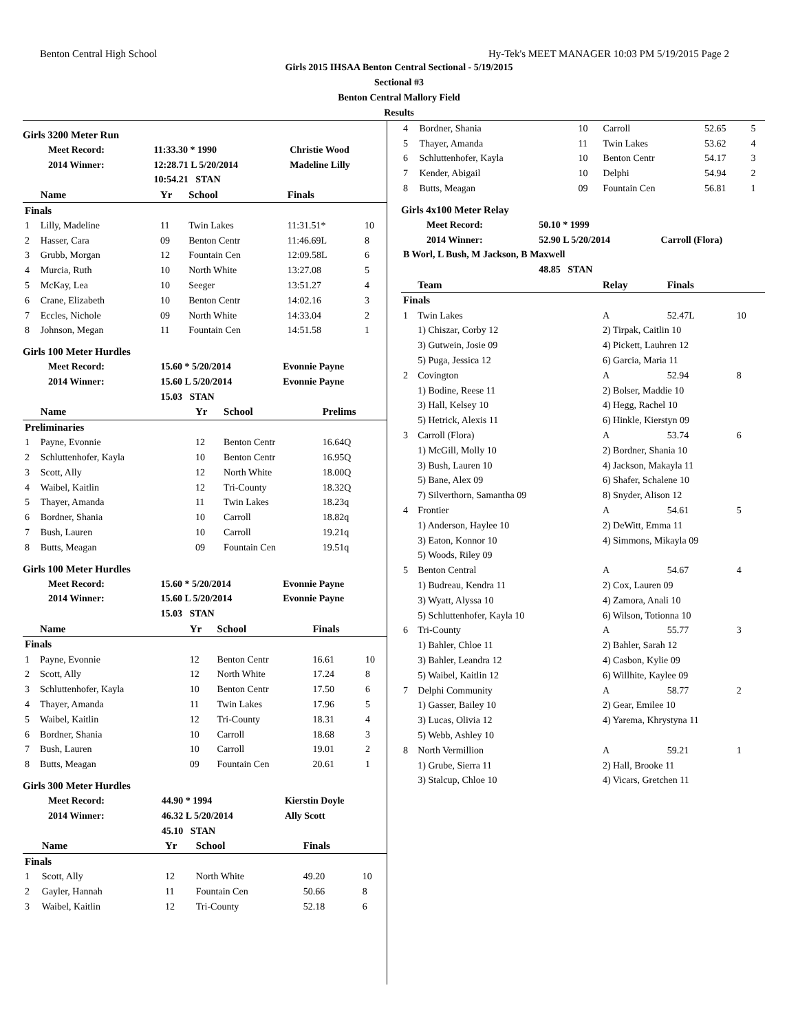Benton Central High School Hy-Tek's MEET MANAGER 10:03 PM 5/19/2015 Page 2
Girls 2015 IHSAA Benton Central Sectional - 5/19/2015
Sectional #3
Benton Central Mallory Field
Results
Girls 3200 Meter Run
| Meet Record: | 11:33.30 * 1990 | Christie Wood |
| 2014 Winner: | 12:28.71 L 5/20/2014 | Madeline Lilly |
| | 10:54.21 STAN | |
| | Name | Yr | School | Finals | |
| --- | --- | --- | --- | --- | --- |
| Finals | | | | | |
| 1 | Lilly, Madeline | 11 | Twin Lakes | 11:31.51* | 10 |
| 2 | Hasser, Cara | 09 | Benton Centr | 11:46.69L | 8 |
| 3 | Grubb, Morgan | 12 | Fountain Cen | 12:09.58L | 6 |
| 4 | Murcia, Ruth | 10 | North White | 13:27.08 | 5 |
| 5 | McKay, Lea | 10 | Seeger | 13:51.27 | 4 |
| 6 | Crane, Elizabeth | 10 | Benton Centr | 14:02.16 | 3 |
| 7 | Eccles, Nichole | 09 | North White | 14:33.04 | 2 |
| 8 | Johnson, Megan | 11 | Fountain Cen | 14:51.58 | 1 |
Girls 100 Meter Hurdles
| Meet Record: | 15.60 * 5/20/2014 | Evonnie Payne |
| 2014 Winner: | 15.60 L 5/20/2014 | Evonnie Payne |
| | 15.03 STAN | |
| | Name | Yr | School | Prelims |
| --- | --- | --- | --- | --- |
| Preliminaries | | | | |
| 1 | Payne, Evonnie | 12 | Benton Centr | 16.64Q |
| 2 | Schluttenhofer, Kayla | 10 | Benton Centr | 16.95Q |
| 3 | Scott, Ally | 12 | North White | 18.00Q |
| 4 | Waibel, Kaitlin | 12 | Tri-County | 18.32Q |
| 5 | Thayer, Amanda | 11 | Twin Lakes | 18.23q |
| 6 | Bordner, Shania | 10 | Carroll | 18.82q |
| 7 | Bush, Lauren | 10 | Carroll | 19.21q |
| 8 | Butts, Meagan | 09 | Fountain Cen | 19.51q |
Girls 100 Meter Hurdles
| Meet Record: | 15.60 * 5/20/2014 | Evonnie Payne |
| 2014 Winner: | 15.60 L 5/20/2014 | Evonnie Payne |
| | 15.03 STAN | |
| | Name | Yr | School | Finals | |
| --- | --- | --- | --- | --- | --- |
| Finals | | | | | |
| 1 | Payne, Evonnie | 12 | Benton Centr | 16.61 | 10 |
| 2 | Scott, Ally | 12 | North White | 17.24 | 8 |
| 3 | Schluttenhofer, Kayla | 10 | Benton Centr | 17.50 | 6 |
| 4 | Thayer, Amanda | 11 | Twin Lakes | 17.96 | 5 |
| 5 | Waibel, Kaitlin | 12 | Tri-County | 18.31 | 4 |
| 6 | Bordner, Shania | 10 | Carroll | 18.68 | 3 |
| 7 | Bush, Lauren | 10 | Carroll | 19.01 | 2 |
| 8 | Butts, Meagan | 09 | Fountain Cen | 20.61 | 1 |
Girls 300 Meter Hurdles
| Meet Record: | 44.90 * 1994 | Kierstin Doyle |
| 2014 Winner: | 46.32 L 5/20/2014 | Ally Scott |
| | 45.10 STAN | |
| | Name | Yr | School | Finals | |
| --- | --- | --- | --- | --- | --- |
| Finals | | | | | |
| 1 | Scott, Ally | 12 | North White | 49.20 | 10 |
| 2 | Gayler, Hannah | 11 | Fountain Cen | 50.66 | 8 |
| 3 | Waibel, Kaitlin | 12 | Tri-County | 52.18 | 6 |
| 4 | Bordner, Shania | 10 | Carroll | 52.65 | 5 |
| 5 | Thayer, Amanda | 11 | Twin Lakes | 53.62 | 4 |
| 6 | Schluttenhofer, Kayla | 10 | Benton Centr | 54.17 | 3 |
| 7 | Kender, Abigail | 10 | Delphi | 54.94 | 2 |
| 8 | Butts, Meagan | 09 | Fountain Cen | 56.81 | 1 |
Girls 4x100 Meter Relay
| Meet Record: | 50.10 * 1999 | |
| 2014 Winner: | 52.90 L 5/20/2014 | Carroll (Flora) |
| B Worl, L Bush, M Jackson, B Maxwell | | |
| | 48.85 STAN | |
| | Team | Relay | Finals | |
| --- | --- | --- | --- | --- |
| Finals | | | | |
| 1 | Twin Lakes | A | 52.47L | 10 |
| | 1) Chiszar, Corby 12 | 2) Tirpak, Caitlin 10 | | |
| | 3) Gutwein, Josie 09 | 4) Pickett, Lauhren 12 | | |
| | 5) Puga, Jessica 12 | 6) Garcia, Maria 11 | | |
| 2 | Covington | A | 52.94 | 8 |
| | 1) Bodine, Reese 11 | 2) Bolser, Maddie 10 | | |
| | 3) Hall, Kelsey 10 | 4) Hegg, Rachel 10 | | |
| | 5) Hetrick, Alexis 11 | 6) Hinkle, Kierstyn 09 | | |
| 3 | Carroll (Flora) | A | 53.74 | 6 |
| | 1) McGill, Molly 10 | 2) Bordner, Shania 10 | | |
| | 3) Bush, Lauren 10 | 4) Jackson, Makayla 11 | | |
| | 5) Bane, Alex 09 | 6) Shafer, Schalene 10 | | |
| | 7) Silverthorn, Samantha 09 | 8) Snyder, Alison 12 | | |
| 4 | Frontier | A | 54.61 | 5 |
| | 1) Anderson, Haylee 10 | 2) DeWitt, Emma 11 | | |
| | 3) Eaton, Konnor 10 | 4) Simmons, Mikayla 09 | | |
| | 5) Woods, Riley 09 | | | |
| 5 | Benton Central | A | 54.67 | 4 |
| | 1) Budreau, Kendra 11 | 2) Cox, Lauren 09 | | |
| | 3) Wyatt, Alyssa 10 | 4) Zamora, Anali 10 | | |
| | 5) Schluttenhofer, Kayla 10 | 6) Wilson, Totionna 10 | | |
| 6 | Tri-County | A | 55.77 | 3 |
| | 1) Bahler, Chloe 11 | 2) Bahler, Sarah 12 | | |
| | 3) Bahler, Leandra 12 | 4) Casbon, Kylie 09 | | |
| | 5) Waibel, Kaitlin 12 | 6) Willhite, Kaylee 09 | | |
| 7 | Delphi Community | A | 58.77 | 2 |
| | 1) Gasser, Bailey 10 | 2) Gear, Emilee 10 | | |
| | 3) Lucas, Olivia 12 | 4) Yarema, Khrystyna 11 | | |
| | 5) Webb, Ashley 10 | | | |
| 8 | North Vermillion | A | 59.21 | 1 |
| | 1) Grube, Sierra 11 | 2) Hall, Brooke 11 | | |
| | 3) Stalcup, Chloe 10 | 4) Vicars, Gretchen 11 | | |